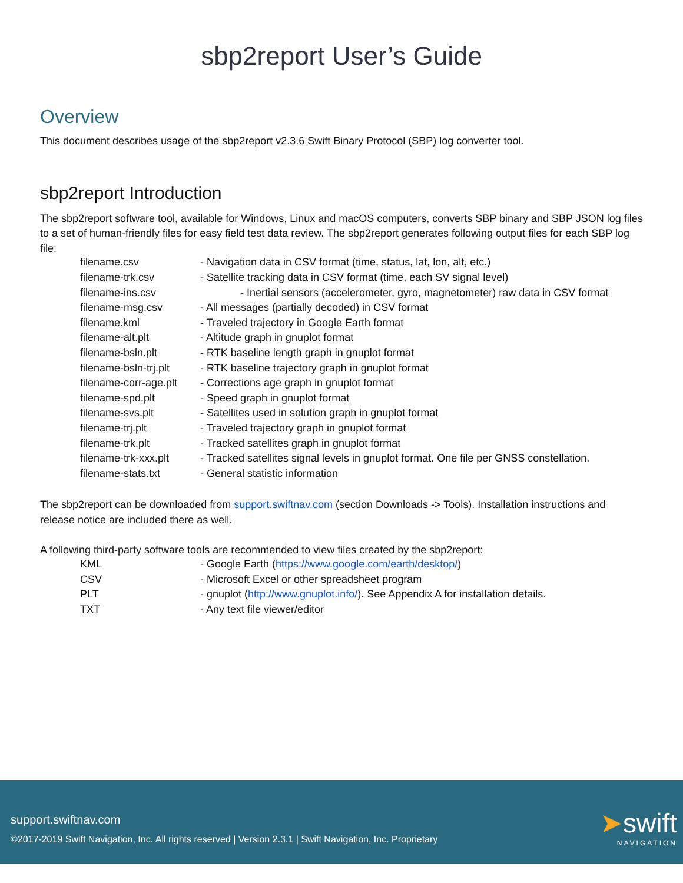sbp2report User’s Guide
Overview
This document describes usage of the sbp2report v2.3.6 Swift Binary Protocol (SBP) log converter tool.
sbp2report Introduction
The sbp2report software tool, available for Windows, Linux and macOS computers, converts SBP binary and SBP JSON log files to a set of human-friendly files for easy field test data review. The sbp2report generates following output files for each SBP log file:
| filename.csv | - Navigation data in CSV format (time, status, lat, lon, alt, etc.) |
| filename-trk.csv | - Satellite tracking data in CSV format (time, each SV signal level) |
| filename-ins.csv | - Inertial sensors (accelerometer, gyro, magnetometer) raw data in CSV format |
| filename-msg.csv | - All messages (partially decoded) in CSV format |
| filename.kml | - Traveled trajectory in Google Earth format |
| filename-alt.plt | - Altitude graph in gnuplot format |
| filename-bsln.plt | - RTK baseline length graph in gnuplot format |
| filename-bsln-trj.plt | - RTK baseline trajectory graph in gnuplot format |
| filename-corr-age.plt | - Corrections age graph in gnuplot format |
| filename-spd.plt | - Speed graph in gnuplot format |
| filename-svs.plt | - Satellites used in solution graph in gnuplot format |
| filename-trj.plt | - Traveled trajectory graph in gnuplot format |
| filename-trk.plt | - Tracked satellites graph in gnuplot format |
| filename-trk-xxx.plt | - Tracked satellites signal levels in gnuplot format. One file per GNSS constellation. |
| filename-stats.txt | - General statistic information |
The sbp2report can be downloaded from support.swiftnav.com (section Downloads -> Tools). Installation instructions and release notice are included there as well.
A following third-party software tools are recommended to view files created by the sbp2report:
| KML | - Google Earth ( https://www.google.com/earth/desktop/ ) |
| CSV | - Microsoft Excel or other spreadsheet program |
| PLT | - gnuplot ( http://www.gnuplot.info/ ). See Appendix A for installation details. |
| TXT | - Any text file viewer/editor |
support.swiftnav.com
©2017-2019 Swift Navigation, Inc. All rights reserved | Version 2.3.1 | Swift Navigation, Inc. Proprietary
➤swift
NAVIGATION